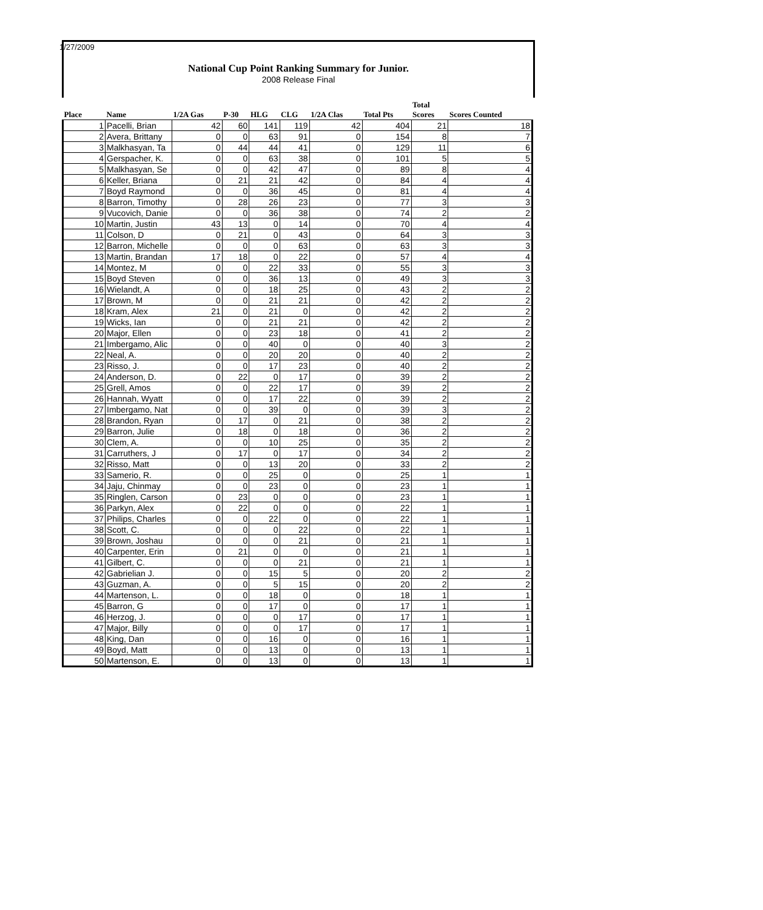1/27/2009
National Cup Point Ranking Summary for Junior.
2008 Release Final
| Place | Name | 1/2A Gas | P-30 | HLG | CLG | 1/2A Clas | Total Pts | Total Scores | Scores Counted |
| 1 | Pacelli, Brian | 42 | 60 | 141 | 119 | 42 | 404 | 21 | 18 |
| 2 | Avera, Brittany | 0 | 0 | 63 | 91 | 0 | 154 | 8 | 7 |
| 3 | Malkhasyan, Ta | 0 | 44 | 44 | 41 | 0 | 129 | 11 | 6 |
| 4 | Gerspacher, K. | 0 | 0 | 63 | 38 | 0 | 101 | 5 | 5 |
| 5 | Malkhasyan, Se | 0 | 0 | 42 | 47 | 0 | 89 | 8 | 4 |
| 6 | Keller, Briana | 0 | 21 | 21 | 42 | 0 | 84 | 4 | 4 |
| 7 | Boyd Raymond | 0 | 0 | 36 | 45 | 0 | 81 | 4 | 4 |
| 8 | Barron, Timothy | 0 | 28 | 26 | 23 | 0 | 77 | 3 | 3 |
| 9 | Vucovich, Danie | 0 | 0 | 36 | 38 | 0 | 74 | 2 | 2 |
| 10 | Martin, Justin | 43 | 13 | 0 | 14 | 0 | 70 | 4 | 4 |
| 11 | Colson, D | 0 | 21 | 0 | 43 | 0 | 64 | 3 | 3 |
| 12 | Barron, Michelle | 0 | 0 | 0 | 63 | 0 | 63 | 3 | 3 |
| 13 | Martin, Brandan | 17 | 18 | 0 | 22 | 0 | 57 | 4 | 4 |
| 14 | Montez, M | 0 | 0 | 22 | 33 | 0 | 55 | 3 | 3 |
| 15 | Boyd Steven | 0 | 0 | 36 | 13 | 0 | 49 | 3 | 3 |
| 16 | Wielandt, A | 0 | 0 | 18 | 25 | 0 | 43 | 2 | 2 |
| 17 | Brown, M | 0 | 0 | 21 | 21 | 0 | 42 | 2 | 2 |
| 18 | Kram, Alex | 21 | 0 | 21 | 0 | 0 | 42 | 2 | 2 |
| 19 | Wicks, Ian | 0 | 0 | 21 | 21 | 0 | 42 | 2 | 2 |
| 20 | Major, Ellen | 0 | 0 | 23 | 18 | 0 | 41 | 2 | 2 |
| 21 | Imbergamo, Alic | 0 | 0 | 40 | 0 | 0 | 40 | 3 | 2 |
| 22 | Neal, A. | 0 | 0 | 20 | 20 | 0 | 40 | 2 | 2 |
| 23 | Risso, J. | 0 | 0 | 17 | 23 | 0 | 40 | 2 | 2 |
| 24 | Anderson, D. | 0 | 22 | 0 | 17 | 0 | 39 | 2 | 2 |
| 25 | Grell, Amos | 0 | 0 | 22 | 17 | 0 | 39 | 2 | 2 |
| 26 | Hannah, Wyatt | 0 | 0 | 17 | 22 | 0 | 39 | 2 | 2 |
| 27 | Imbergamo, Nat | 0 | 0 | 39 | 0 | 0 | 39 | 3 | 2 |
| 28 | Brandon, Ryan | 0 | 17 | 0 | 21 | 0 | 38 | 2 | 2 |
| 29 | Barron, Julie | 0 | 18 | 0 | 18 | 0 | 36 | 2 | 2 |
| 30 | Clem, A. | 0 | 0 | 10 | 25 | 0 | 35 | 2 | 2 |
| 31 | Carruthers, J | 0 | 17 | 0 | 17 | 0 | 34 | 2 | 2 |
| 32 | Risso, Matt | 0 | 0 | 13 | 20 | 0 | 33 | 2 | 2 |
| 33 | Samerio, R. | 0 | 0 | 25 | 0 | 0 | 25 | 1 | 1 |
| 34 | Jaju, Chinmay | 0 | 0 | 23 | 0 | 0 | 23 | 1 | 1 |
| 35 | Ringlen, Carson | 0 | 23 | 0 | 0 | 0 | 23 | 1 | 1 |
| 36 | Parkyn, Alex | 0 | 22 | 0 | 0 | 0 | 22 | 1 | 1 |
| 37 | Philips, Charles | 0 | 0 | 22 | 0 | 0 | 22 | 1 | 1 |
| 38 | Scott, C. | 0 | 0 | 0 | 22 | 0 | 22 | 1 | 1 |
| 39 | Brown, Joshau | 0 | 0 | 0 | 21 | 0 | 21 | 1 | 1 |
| 40 | Carpenter, Erin | 0 | 21 | 0 | 0 | 0 | 21 | 1 | 1 |
| 41 | Gilbert, C. | 0 | 0 | 0 | 21 | 0 | 21 | 1 | 1 |
| 42 | Gabrielian J. | 0 | 0 | 15 | 5 | 0 | 20 | 2 | 2 |
| 43 | Guzman, A. | 0 | 0 | 5 | 15 | 0 | 20 | 2 | 2 |
| 44 | Martenson, L. | 0 | 0 | 18 | 0 | 0 | 18 | 1 | 1 |
| 45 | Barron, G | 0 | 0 | 17 | 0 | 0 | 17 | 1 | 1 |
| 46 | Herzog, J. | 0 | 0 | 0 | 17 | 0 | 17 | 1 | 1 |
| 47 | Major, Billy | 0 | 0 | 0 | 17 | 0 | 17 | 1 | 1 |
| 48 | King, Dan | 0 | 0 | 16 | 0 | 0 | 16 | 1 | 1 |
| 49 | Boyd, Matt | 0 | 0 | 13 | 0 | 0 | 13 | 1 | 1 |
| 50 | Martenson, E. | 0 | 0 | 13 | 0 | 0 | 13 | 1 | 1 |